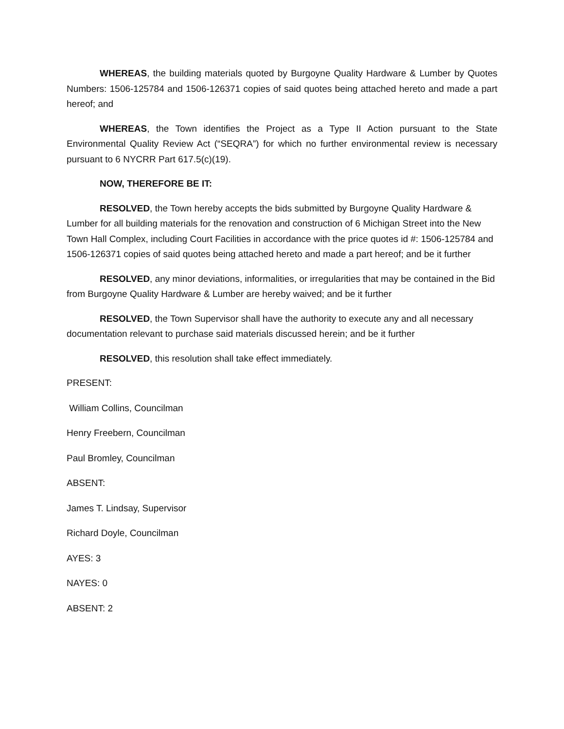WHEREAS, the building materials quoted by Burgoyne Quality Hardware & Lumber by Quotes Numbers: 1506-125784 and 1506-126371 copies of said quotes being attached hereto and made a part hereof; and
WHEREAS, the Town identifies the Project as a Type II Action pursuant to the State Environmental Quality Review Act (“SEQRA”) for which no further environmental review is necessary pursuant to 6 NYCRR Part 617.5(c)(19).
NOW, THEREFORE BE IT:
RESOLVED, the Town hereby accepts the bids submitted by Burgoyne Quality Hardware & Lumber for all building materials for the renovation and construction of 6 Michigan Street into the New Town Hall Complex, including Court Facilities in accordance with the price quotes id #: 1506-125784 and 1506-126371 copies of said quotes being attached hereto and made a part hereof; and be it further
RESOLVED, any minor deviations, informalities, or irregularities that may be contained in the Bid from Burgoyne Quality Hardware & Lumber are hereby waived; and be it further
RESOLVED, the Town Supervisor shall have the authority to execute any and all necessary documentation relevant to purchase said materials discussed herein; and be it further
RESOLVED, this resolution shall take effect immediately.
PRESENT:
William Collins, Councilman
Henry Freebern, Councilman
Paul Bromley, Councilman
ABSENT:
James T. Lindsay, Supervisor
Richard Doyle, Councilman
AYES: 3
NAYES: 0
ABSENT: 2